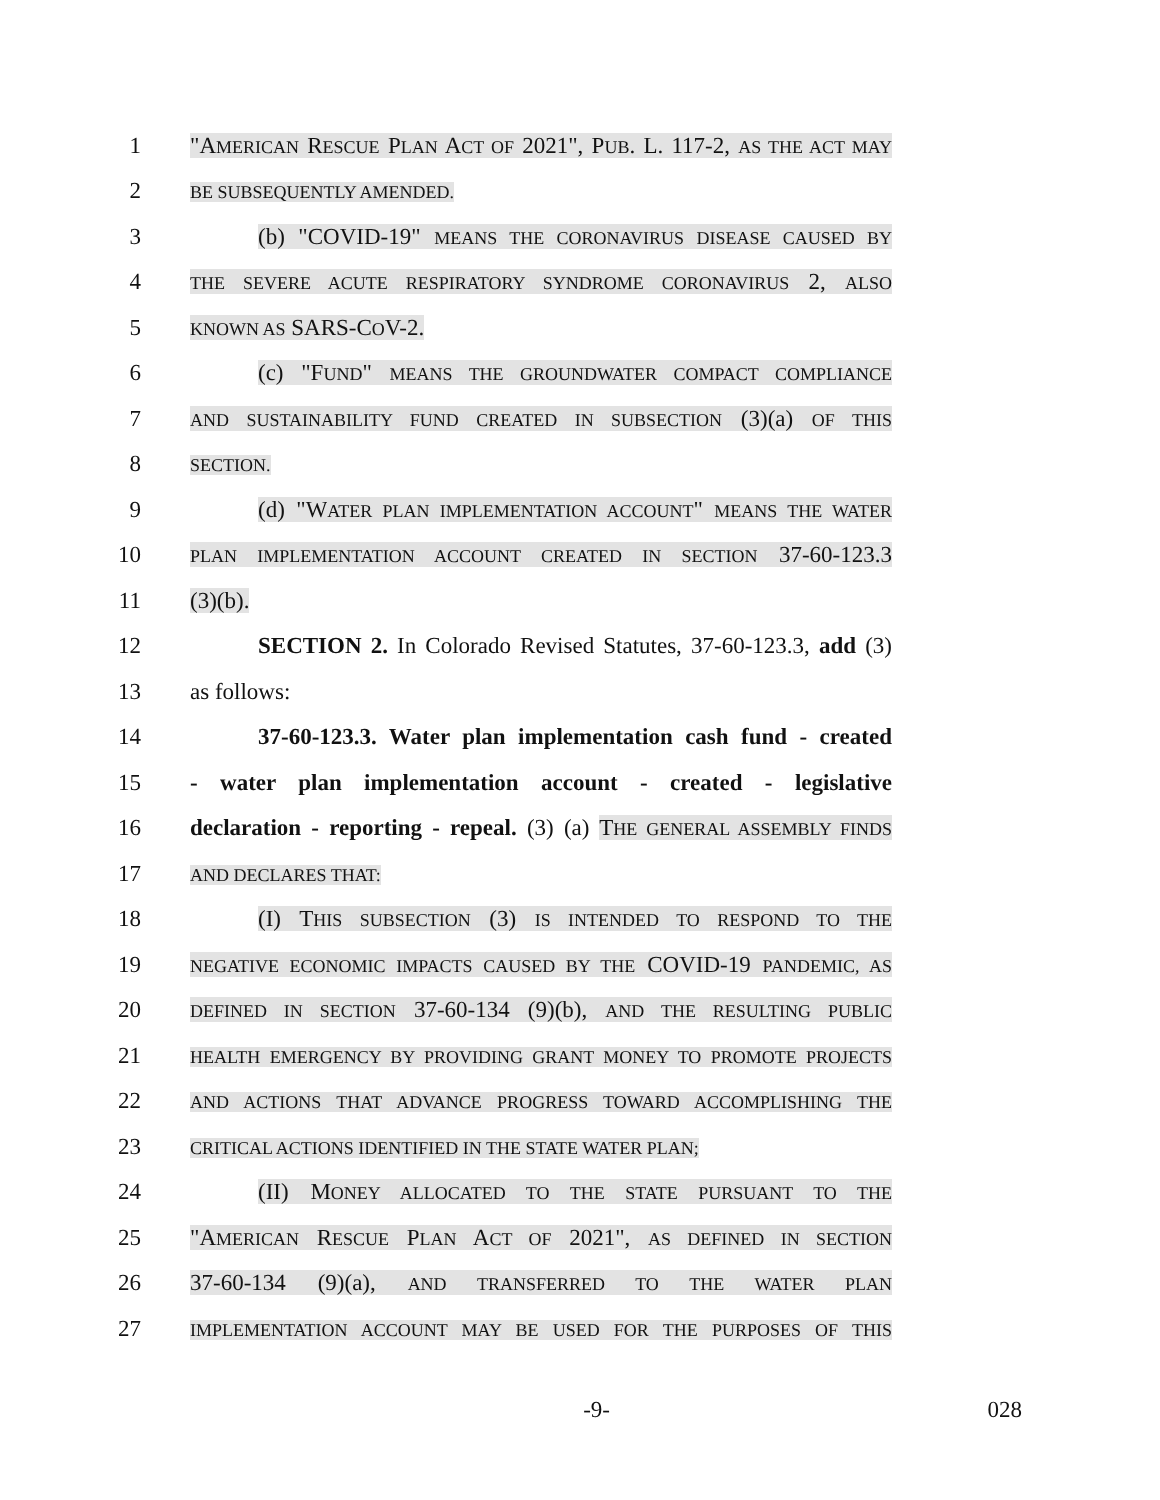1
"AMERICAN RESCUE PLAN ACT OF 2021", PUB. L. 117-2, AS THE ACT MAY
2
BE SUBSEQUENTLY AMENDED.
3
(b) "COVID-19" MEANS THE CORONAVIRUS DISEASE CAUSED BY
4
THE SEVERE ACUTE RESPIRATORY SYNDROME CORONAVIRUS 2, ALSO
5
KNOWN AS SARS-COV-2.
6
(c) "FUND" MEANS THE GROUNDWATER COMPACT COMPLIANCE
7
AND SUSTAINABILITY FUND CREATED IN SUBSECTION (3)(a) OF THIS
8
SECTION.
9
(d) "WATER PLAN IMPLEMENTATION ACCOUNT" MEANS THE WATER
10
PLAN IMPLEMENTATION ACCOUNT CREATED IN SECTION 37-60-123.3
11 (3)(b).
12
SECTION 2. In Colorado Revised Statutes, 37-60-123.3, add (3)
13 as follows:
14
37-60-123.3. Water plan implementation cash fund - created
15
- water plan implementation account - created - legislative
16
declaration - reporting - repeal. (3) (a) THE GENERAL ASSEMBLY FINDS
17
AND DECLARES THAT:
18
(I) THIS SUBSECTION (3) IS INTENDED TO RESPOND TO THE
19
NEGATIVE ECONOMIC IMPACTS CAUSED BY THE COVID-19 PANDEMIC, AS
20
DEFINED IN SECTION 37-60-134 (9)(b), AND THE RESULTING PUBLIC
21
HEALTH EMERGENCY BY PROVIDING GRANT MONEY TO PROMOTE PROJECTS
22
AND ACTIONS THAT ADVANCE PROGRESS TOWARD ACCOMPLISHING THE
23
CRITICAL ACTIONS IDENTIFIED IN THE STATE WATER PLAN;
24 (II) MONEY ALLOCATED TO THE STATE PURSUANT TO THE
25
"AMERICAN RESCUE PLAN ACT OF 2021", AS DEFINED IN SECTION
26
37-60-134 (9)(a), AND TRANSFERRED TO THE WATER PLAN
27
IMPLEMENTATION ACCOUNT MAY BE USED FOR THE PURPOSES OF THIS
-9- 028